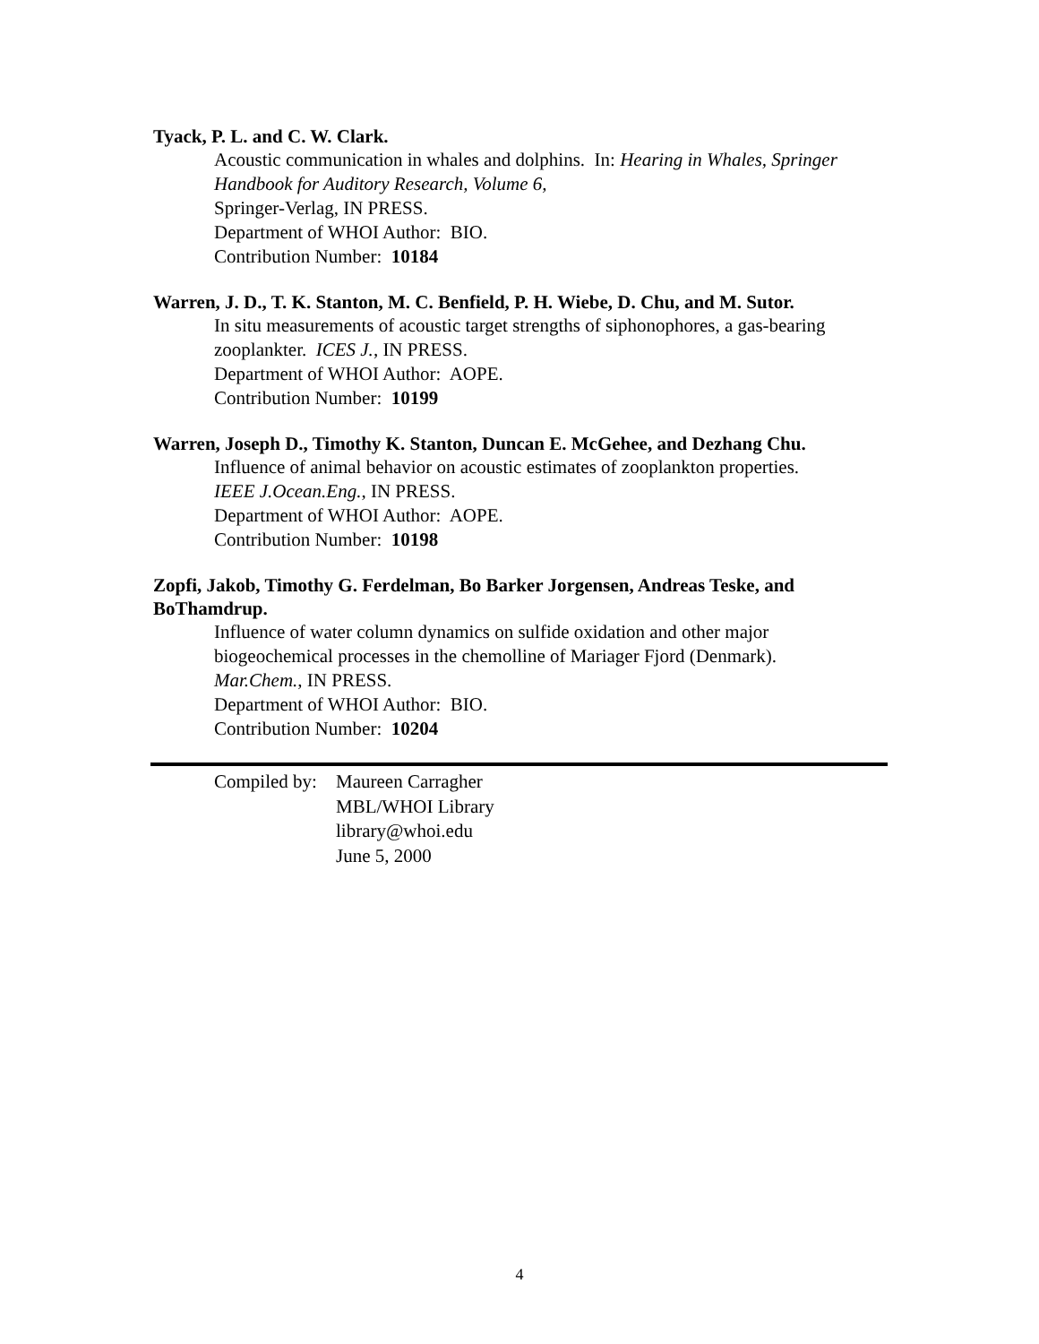Tyack, P. L. and C. W. Clark.
Acoustic communication in whales and dolphins. In: Hearing in Whales, Springer Handbook for Auditory Research, Volume 6,
Springer-Verlag, IN PRESS.
Department of WHOI Author: BIO.
Contribution Number: 10184
Warren, J. D., T. K. Stanton, M. C. Benfield, P. H. Wiebe, D. Chu, and M. Sutor.
In situ measurements of acoustic target strengths of siphonophores, a gas-bearing zooplankter. ICES J., IN PRESS.
Department of WHOI Author: AOPE.
Contribution Number: 10199
Warren, Joseph D., Timothy K. Stanton, Duncan E. McGehee, and Dezhang Chu.
Influence of animal behavior on acoustic estimates of zooplankton properties.
IEEE J.Ocean.Eng., IN PRESS.
Department of WHOI Author: AOPE.
Contribution Number: 10198
Zopfi, Jakob, Timothy G. Ferdelman, Bo Barker Jorgensen, Andreas Teske, and BoThamdrup.
Influence of water column dynamics on sulfide oxidation and other major biogeochemical processes in the chemolline of Mariager Fjord (Denmark).
Mar.Chem., IN PRESS.
Department of WHOI Author: BIO.
Contribution Number: 10204
Compiled by:
Maureen Carragher
MBL/WHOI Library
library@whoi.edu
June 5, 2000
4